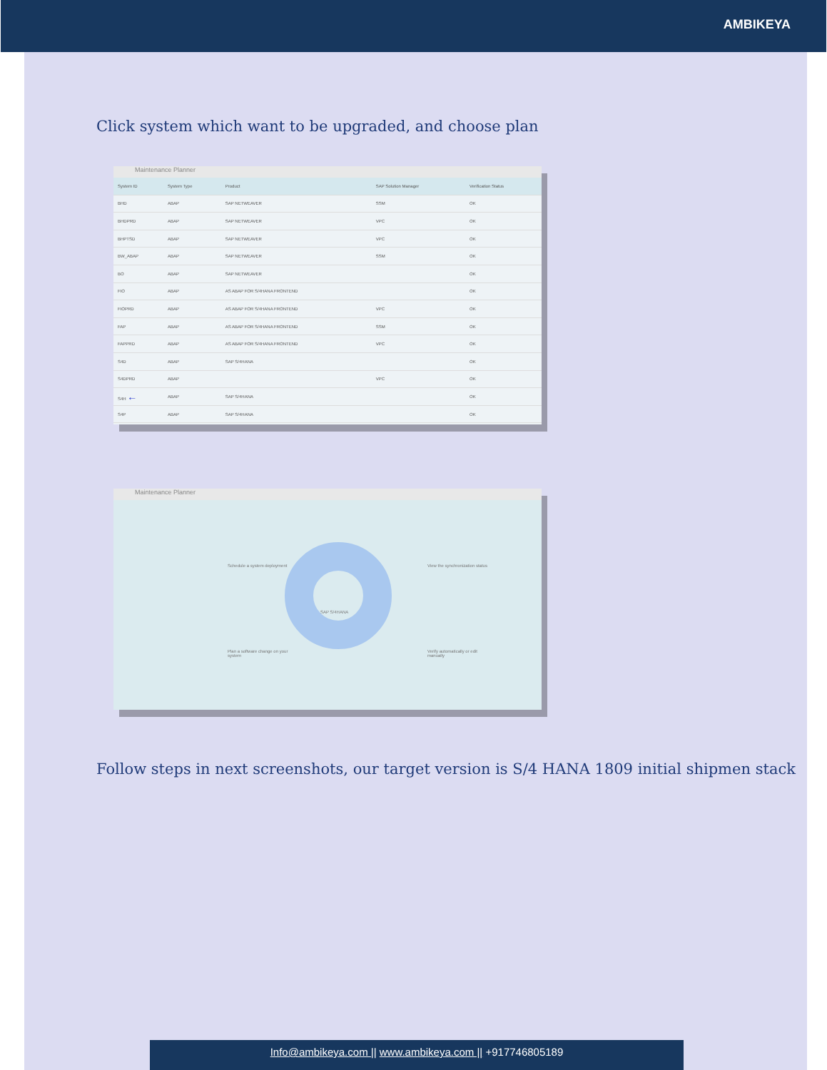AMBIKEYA
Click system which want to be upgraded, and choose plan
Maintenance Planner
| System ID | System Type | Product | SAP Solution Manager | Verification Status |
| --- | --- | --- | --- | --- |
| BHD | ABAP | SAP NETWEAVER | SSM | OK |
| BHDPRD | ABAP | SAP NETWEAVER | VPC | OK |
| BHPTSD | ABAP | SAP NETWEAVER | VPC | OK |
| BW_ABAP | ABAP | SAP NETWEAVER | SSM | OK |
| BO | ABAP | SAP NETWEAVER | | OK |
| FIO | ABAP | AS ABAP FOR S/4HANA FRONTEND | | OK |
| FIOPRD | ABAP | AS ABAP FOR S/4HANA FRONTEND | VPC | OK |
| FAP | ABAP | AS ABAP FOR S/4HANA FRONTEND | SSM | OK |
| FAPPRD | ABAP | AS ABAP FOR S/4HANA FRONTEND | VPC | OK |
| S4D | ABAP | SAP S/4HANA | | OK |
| S4DPRD | ABAP | | VPC | OK |
| S4H ← | ABAP | SAP S/4HANA | | OK |
| S4P | ABAP | SAP S/4HANA | | OK |
Maintenance Planner
Schedule a system deployment
View the synchronization status
Plan a software change on your system
Verify automatically or edit manually
SAP S/4HANA
Follow steps in next screenshots, our target version is S/4 HANA 1809 initial shipmen stack
Info@ambikeya.com || www.ambikeya.com || +917746805189